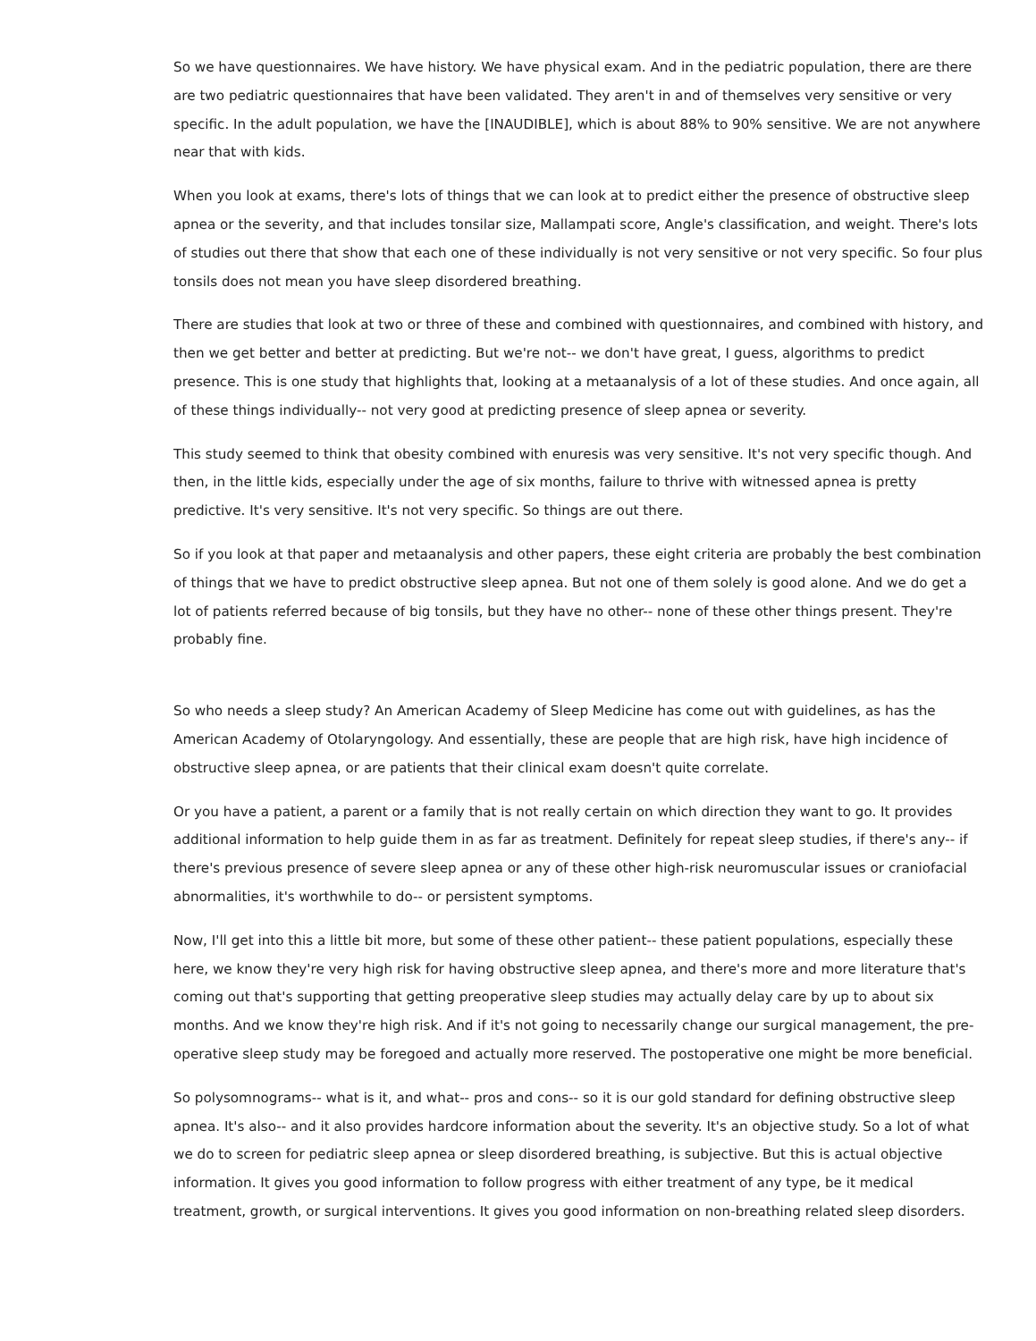So we have questionnaires. We have history. We have physical exam. And in the pediatric population, there are there are two pediatric questionnaires that have been validated. They aren't in and of themselves very sensitive or very specific. In the adult population, we have the [INAUDIBLE], which is about 88% to 90% sensitive. We are not anywhere near that with kids.
When you look at exams, there's lots of things that we can look at to predict either the presence of obstructive sleep apnea or the severity, and that includes tonsilar size, Mallampati score, Angle's classification, and weight. There's lots of studies out there that show that each one of these individually is not very sensitive or not very specific. So four plus tonsils does not mean you have sleep disordered breathing.
There are studies that look at two or three of these and combined with questionnaires, and combined with history, and then we get better and better at predicting. But we're not-- we don't have great, I guess, algorithms to predict presence. This is one study that highlights that, looking at a metaanalysis of a lot of these studies. And once again, all of these things individually-- not very good at predicting presence of sleep apnea or severity.
This study seemed to think that obesity combined with enuresis was very sensitive. It's not very specific though. And then, in the little kids, especially under the age of six months, failure to thrive with witnessed apnea is pretty predictive. It's very sensitive. It's not very specific. So things are out there.
So if you look at that paper and metaanalysis and other papers, these eight criteria are probably the best combination of things that we have to predict obstructive sleep apnea. But not one of them solely is good alone. And we do get a lot of patients referred because of big tonsils, but they have no other-- none of these other things present. They're probably fine.
So who needs a sleep study? An American Academy of Sleep Medicine has come out with guidelines, as has the American Academy of Otolaryngology. And essentially, these are people that are high risk, have high incidence of obstructive sleep apnea, or are patients that their clinical exam doesn't quite correlate.
Or you have a patient, a parent or a family that is not really certain on which direction they want to go. It provides additional information to help guide them in as far as treatment. Definitely for repeat sleep studies, if there's any-- if there's previous presence of severe sleep apnea or any of these other high-risk neuromuscular issues or craniofacial abnormalities, it's worthwhile to do-- or persistent symptoms.
Now, I'll get into this a little bit more, but some of these other patient-- these patient populations, especially these here, we know they're very high risk for having obstructive sleep apnea, and there's more and more literature that's coming out that's supporting that getting preoperative sleep studies may actually delay care by up to about six months. And we know they're high risk. And if it's not going to necessarily change our surgical management, the pre-operative sleep study may be foregoed and actually more reserved. The postoperative one might be more beneficial.
So polysomnograms-- what is it, and what-- pros and cons-- so it is our gold standard for defining obstructive sleep apnea. It's also-- and it also provides hardcore information about the severity. It's an objective study. So a lot of what we do to screen for pediatric sleep apnea or sleep disordered breathing, is subjective. But this is actual objective information. It gives you good information to follow progress with either treatment of any type, be it medical treatment, growth, or surgical interventions. It gives you good information on non-breathing related sleep disorders.